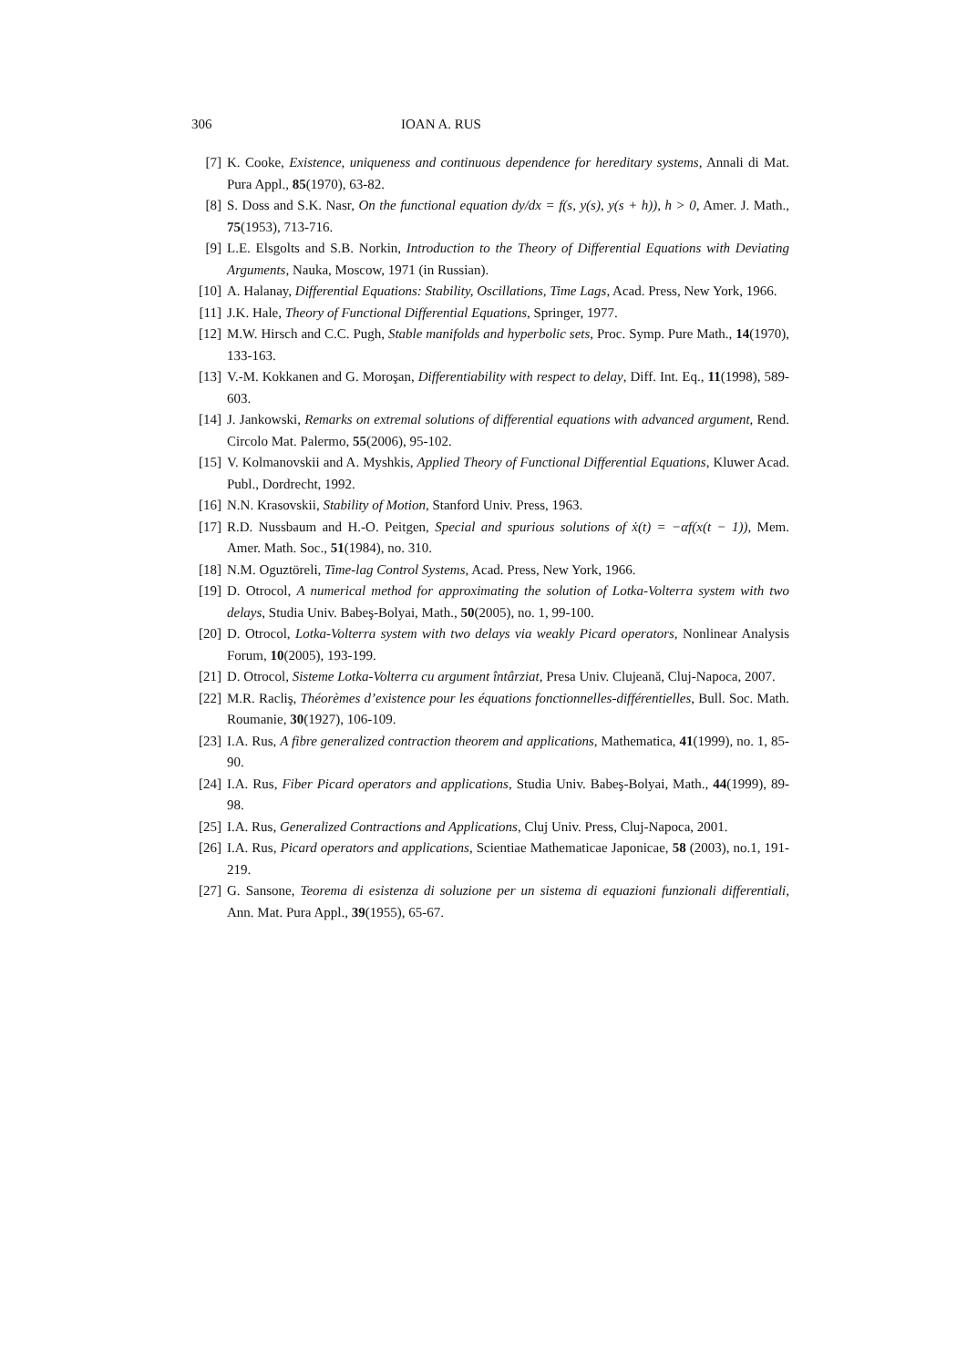306 IOAN A. RUS
[7] K. Cooke, Existence, uniqueness and continuous dependence for hereditary systems, Annali di Mat. Pura Appl., 85(1970), 63-82.
[8] S. Doss and S.K. Nasr, On the functional equation dy/dx = f(s, y(s), y(s + h)), h > 0, Amer. J. Math., 75(1953), 713-716.
[9] L.E. Elsgolts and S.B. Norkin, Introduction to the Theory of Differential Equations with Deviating Arguments, Nauka, Moscow, 1971 (in Russian).
[10] A. Halanay, Differential Equations: Stability, Oscillations, Time Lags, Acad. Press, New York, 1966.
[11] J.K. Hale, Theory of Functional Differential Equations, Springer, 1977.
[12] M.W. Hirsch and C.C. Pugh, Stable manifolds and hyperbolic sets, Proc. Symp. Pure Math., 14(1970), 133-163.
[13] V.-M. Kokkanen and G. Moroşan, Differentiability with respect to delay, Diff. Int. Eq., 11(1998), 589-603.
[14] J. Jankowski, Remarks on extremal solutions of differential equations with advanced argument, Rend. Circolo Mat. Palermo, 55(2006), 95-102.
[15] V. Kolmanovskii and A. Myshkis, Applied Theory of Functional Differential Equations, Kluwer Acad. Publ., Dordrecht, 1992.
[16] N.N. Krasovskii, Stability of Motion, Stanford Univ. Press, 1963.
[17] R.D. Nussbaum and H.-O. Peitgen, Special and spurious solutions of ẋ(t) = −αf(x(t − 1)), Mem. Amer. Math. Soc., 51(1984), no. 310.
[18] N.M. Oguztöreli, Time-lag Control Systems, Acad. Press, New York, 1966.
[19] D. Otrocol, A numerical method for approximating the solution of Lotka-Volterra system with two delays, Studia Univ. Babeş-Bolyai, Math., 50(2005), no. 1, 99-100.
[20] D. Otrocol, Lotka-Volterra system with two delays via weakly Picard operators, Nonlinear Analysis Forum, 10(2005), 193-199.
[21] D. Otrocol, Sisteme Lotka-Volterra cu argument întârziat, Presa Univ. Clujeană, Cluj-Napoca, 2007.
[22] M.R. Racliş, Théorèmes d’existence pour les équations fonctionnelles-différentielles, Bull. Soc. Math. Roumanie, 30(1927), 106-109.
[23] I.A. Rus, A fibre generalized contraction theorem and applications, Mathematica, 41(1999), no. 1, 85-90.
[24] I.A. Rus, Fiber Picard operators and applications, Studia Univ. Babeş-Bolyai, Math., 44(1999), 89-98.
[25] I.A. Rus, Generalized Contractions and Applications, Cluj Univ. Press, Cluj-Napoca, 2001.
[26] I.A. Rus, Picard operators and applications, Scientiae Mathematicae Japonicae, 58 (2003), no.1, 191-219.
[27] G. Sansone, Teorema di esistenza di soluzione per un sistema di equazioni funzionali differentiali, Ann. Mat. Pura Appl., 39(1955), 65-67.